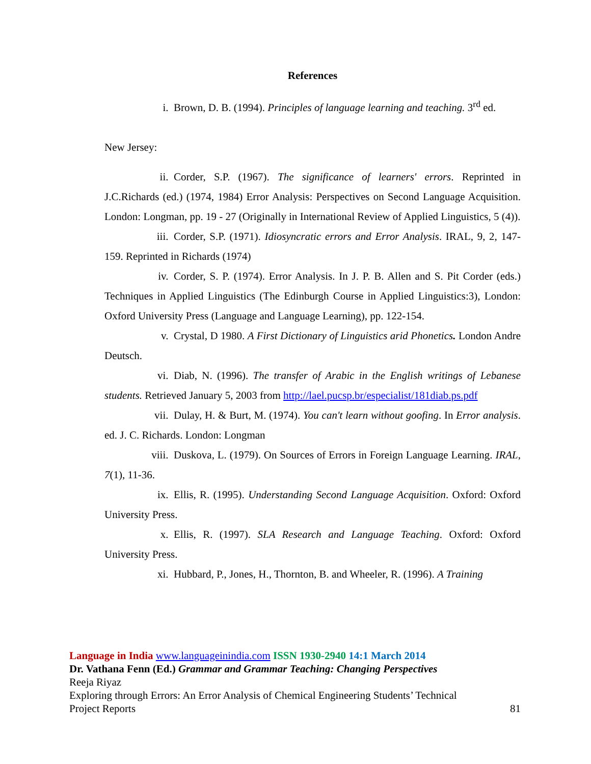References
i. Brown, D. B. (1994). Principles of language learning and teaching. 3<sup>rd</sup> ed.
New Jersey:
ii. Corder, S.P. (1967). The significance of learners' errors. Reprinted in J.C.Richards (ed.) (1974, 1984) Error Analysis: Perspectives on Second Language Acquisition. London: Longman, pp. 19 - 27 (Originally in International Review of Applied Linguistics, 5 (4)).
iii. Corder, S.P. (1971). Idiosyncratic errors and Error Analysis. IRAL, 9, 2, 147-159. Reprinted in Richards (1974)
iv. Corder, S. P. (1974). Error Analysis. In J. P. B. Allen and S. Pit Corder (eds.) Techniques in Applied Linguistics (The Edinburgh Course in Applied Linguistics:3), London: Oxford University Press (Language and Language Learning), pp. 122-154.
v. Crystal, D 1980. A First Dictionary of Linguistics arid Phonetics. London Andre Deutsch.
vi. Diab, N. (1996). The transfer of Arabic in the English writings of Lebanese students. Retrieved January 5, 2003 from http://lael.pucsp.br/especialist/181diab.ps.pdf
vii. Dulay, H. & Burt, M. (1974). You can't learn without goofing. In Error analysis. ed. J. C. Richards. London: Longman
viii. Duskova, L. (1979). On Sources of Errors in Foreign Language Learning. IRAL, 7(1), 11-36.
ix. Ellis, R. (1995). Understanding Second Language Acquisition. Oxford: Oxford University Press.
x. Ellis, R. (1997). SLA Research and Language Teaching. Oxford: Oxford University Press.
xi. Hubbard, P., Jones, H., Thornton, B. and Wheeler, R. (1996). A Training
Language in India www.languageinindia.com ISSN 1930-2940 14:1 March 2014
Dr. Vathana Fenn (Ed.) Grammar and Grammar Teaching: Changing Perspectives
Reeja Riyaz
Exploring through Errors: An Error Analysis of Chemical Engineering Students’ Technical
Project Reports 81